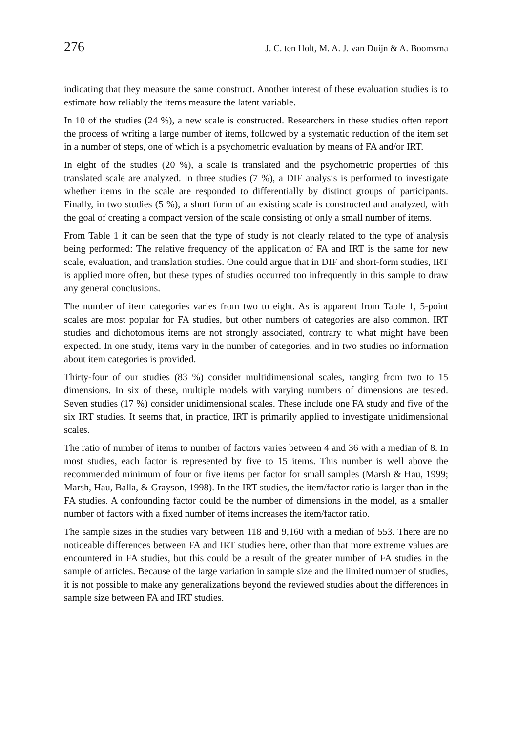276 J. C. ten Holt, M. A. J. van Duijn & A. Boomsma
indicating that they measure the same construct. Another interest of these evaluation studies is to estimate how reliably the items measure the latent variable.
In 10 of the studies (24 %), a new scale is constructed. Researchers in these studies often report the process of writing a large number of items, followed by a systematic reduction of the item set in a number of steps, one of which is a psychometric evaluation by means of FA and/or IRT.
In eight of the studies (20 %), a scale is translated and the psychometric properties of this translated scale are analyzed. In three studies (7 %), a DIF analysis is performed to investigate whether items in the scale are responded to differentially by distinct groups of participants. Finally, in two studies (5 %), a short form of an existing scale is constructed and analyzed, with the goal of creating a compact version of the scale consisting of only a small number of items.
From Table 1 it can be seen that the type of study is not clearly related to the type of analysis being performed: The relative frequency of the application of FA and IRT is the same for new scale, evaluation, and translation studies. One could argue that in DIF and short-form studies, IRT is applied more often, but these types of studies occurred too infrequently in this sample to draw any general conclusions.
The number of item categories varies from two to eight. As is apparent from Table 1, 5-point scales are most popular for FA studies, but other numbers of categories are also common. IRT studies and dichotomous items are not strongly associated, contrary to what might have been expected. In one study, items vary in the number of categories, and in two studies no information about item categories is provided.
Thirty-four of our studies (83 %) consider multidimensional scales, ranging from two to 15 dimensions. In six of these, multiple models with varying numbers of dimensions are tested. Seven studies (17 %) consider unidimensional scales. These include one FA study and five of the six IRT studies. It seems that, in practice, IRT is primarily applied to investigate unidimensional scales.
The ratio of number of items to number of factors varies between 4 and 36 with a median of 8. In most studies, each factor is represented by five to 15 items. This number is well above the recommended minimum of four or five items per factor for small samples (Marsh & Hau, 1999; Marsh, Hau, Balla, & Grayson, 1998). In the IRT studies, the item/factor ratio is larger than in the FA studies. A confounding factor could be the number of dimensions in the model, as a smaller number of factors with a fixed number of items increases the item/factor ratio.
The sample sizes in the studies vary between 118 and 9,160 with a median of 553. There are no noticeable differences between FA and IRT studies here, other than that more extreme values are encountered in FA studies, but this could be a result of the greater number of FA studies in the sample of articles. Because of the large variation in sample size and the limited number of studies, it is not possible to make any generalizations beyond the reviewed studies about the differences in sample size between FA and IRT studies.